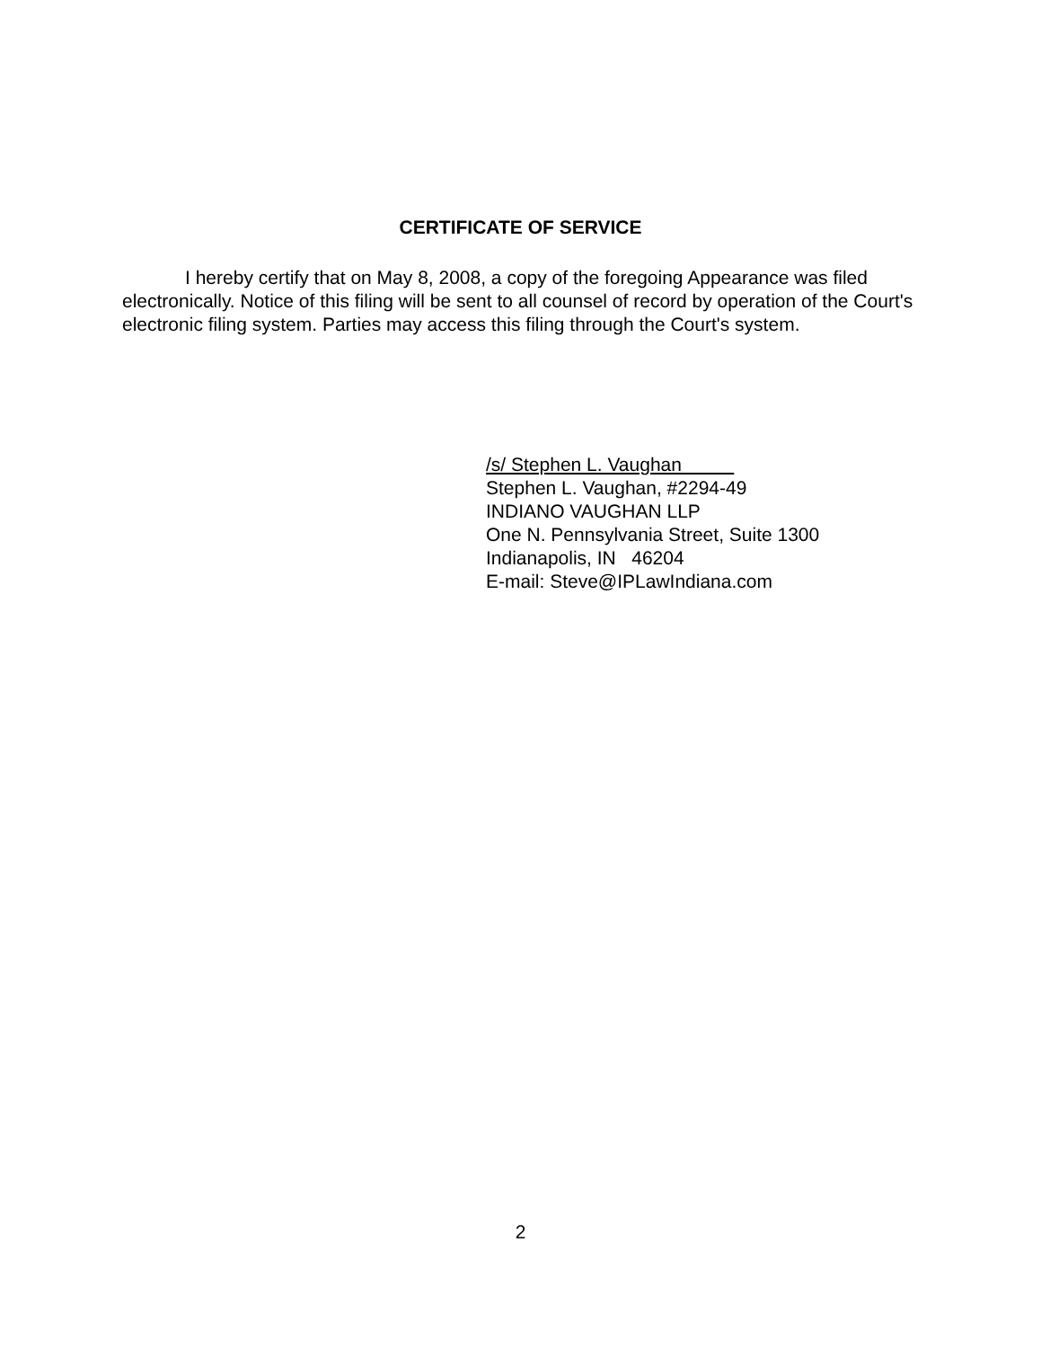CERTIFICATE OF SERVICE
I hereby certify that on May 8, 2008, a copy of the foregoing Appearance was filed electronically. Notice of this filing will be sent to all counsel of record by operation of the Court's electronic filing system. Parties may access this filing through the Court's system.
/s/ Stephen L. Vaughan
Stephen L. Vaughan, #2294-49
INDIANO VAUGHAN LLP
One N. Pennsylvania Street, Suite 1300
Indianapolis, IN 46204
E-mail: Steve@IPLawIndiana.com
2